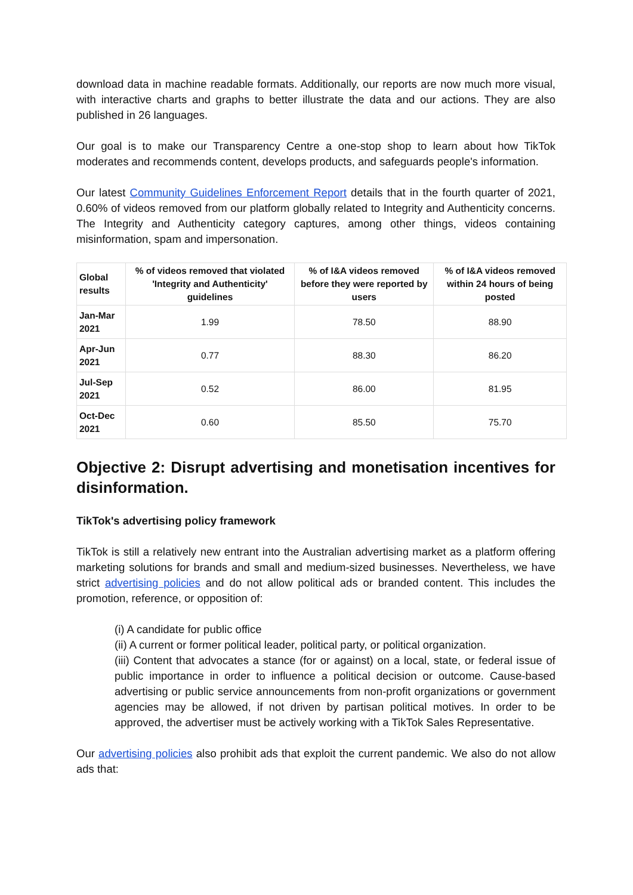download data in machine readable formats. Additionally, our reports are now much more visual, with interactive charts and graphs to better illustrate the data and our actions. They are also published in 26 languages.
Our goal is to make our Transparency Centre a one-stop shop to learn about how TikTok moderates and recommends content, develops products, and safeguards people's information.
Our latest Community Guidelines Enforcement Report details that in the fourth quarter of 2021, 0.60% of videos removed from our platform globally related to Integrity and Authenticity concerns. The Integrity and Authenticity category captures, among other things, videos containing misinformation, spam and impersonation.
| Global results | % of videos removed that violated 'Integrity and Authenticity' guidelines | % of I&A videos removed before they were reported by users | % of I&A videos removed within 24 hours of being posted |
| --- | --- | --- | --- |
| Jan-Mar 2021 | 1.99 | 78.50 | 88.90 |
| Apr-Jun 2021 | 0.77 | 88.30 | 86.20 |
| Jul-Sep 2021 | 0.52 | 86.00 | 81.95 |
| Oct-Dec 2021 | 0.60 | 85.50 | 75.70 |
Objective 2: Disrupt advertising and monetisation incentives for disinformation.
TikTok's advertising policy framework
TikTok is still a relatively new entrant into the Australian advertising market as a platform offering marketing solutions for brands and small and medium-sized businesses. Nevertheless, we have strict advertising policies and do not allow political ads or branded content. This includes the promotion, reference, or opposition of:
(i) A candidate for public office
(ii) A current or former political leader, political party, or political organization.
(iii) Content that advocates a stance (for or against) on a local, state, or federal issue of public importance in order to influence a political decision or outcome. Cause-based advertising or public service announcements from non-profit organizations or government agencies may be allowed, if not driven by partisan political motives. In order to be approved, the advertiser must be actively working with a TikTok Sales Representative.
Our advertising policies also prohibit ads that exploit the current pandemic. We also do not allow ads that: